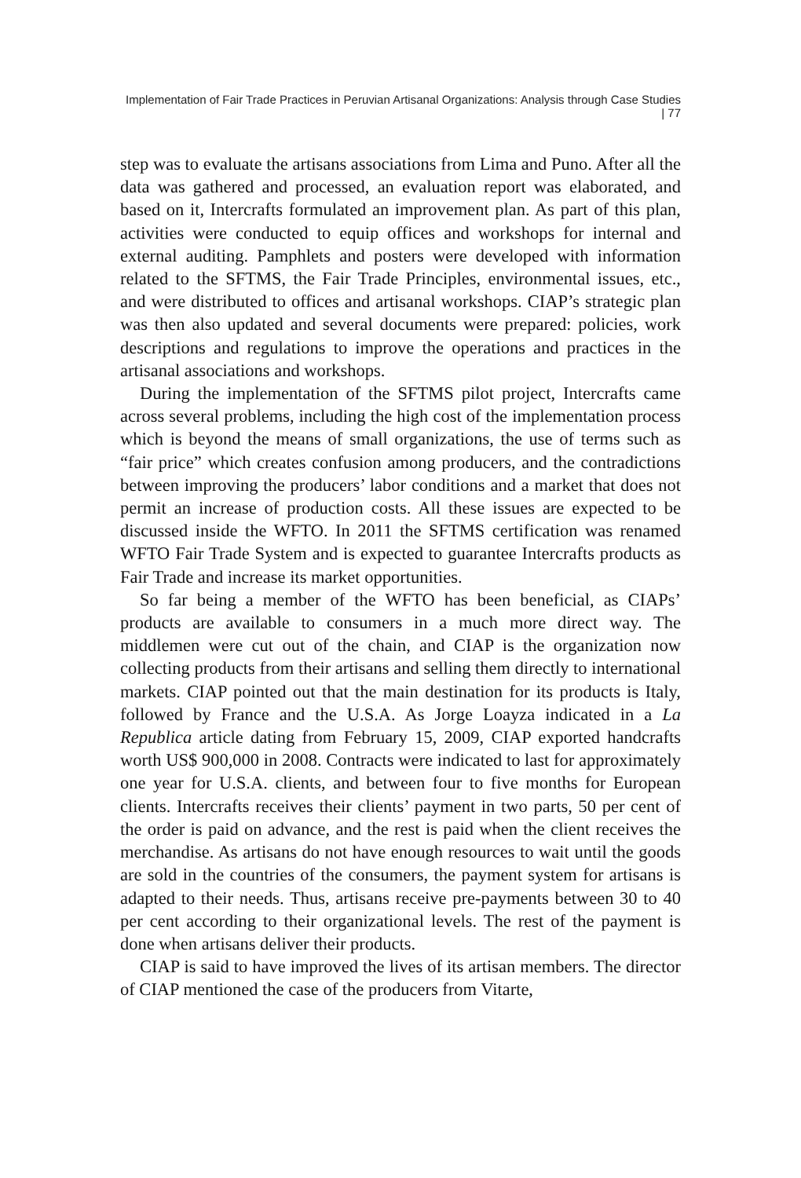Implementation of Fair Trade Practices in Peruvian Artisanal Organizations: Analysis through Case Studies | 77
step was to evaluate the artisans associations from Lima and Puno. After all the data was gathered and processed, an evaluation report was elaborated, and based on it, Intercrafts formulated an improvement plan. As part of this plan, activities were conducted to equip offices and workshops for internal and external auditing. Pamphlets and posters were developed with information related to the SFTMS, the Fair Trade Principles, environmental issues, etc., and were distributed to offices and artisanal workshops. CIAP’s strategic plan was then also updated and several documents were prepared: policies, work descriptions and regulations to improve the operations and practices in the artisanal associations and workshops.
During the implementation of the SFTMS pilot project, Intercrafts came across several problems, including the high cost of the implementation process which is beyond the means of small organizations, the use of terms such as “fair price” which creates confusion among producers, and the contradictions between improving the producers’ labor conditions and a market that does not permit an increase of production costs. All these issues are expected to be discussed inside the WFTO. In 2011 the SFTMS certification was renamed WFTO Fair Trade System and is expected to guarantee Intercrafts products as Fair Trade and increase its market opportunities.
So far being a member of the WFTO has been beneficial, as CIAPs’ products are available to consumers in a much more direct way. The middlemen were cut out of the chain, and CIAP is the organization now collecting products from their artisans and selling them directly to international markets. CIAP pointed out that the main destination for its products is Italy, followed by France and the U.S.A. As Jorge Loayza indicated in a La Republica article dating from February 15, 2009, CIAP exported handcrafts worth US$ 900,000 in 2008. Contracts were indicated to last for approximately one year for U.S.A. clients, and between four to five months for European clients. Intercrafts receives their clients’ payment in two parts, 50 per cent of the order is paid on advance, and the rest is paid when the client receives the merchandise. As artisans do not have enough resources to wait until the goods are sold in the countries of the consumers, the payment system for artisans is adapted to their needs. Thus, artisans receive pre-payments between 30 to 40 per cent according to their organizational levels. The rest of the payment is done when artisans deliver their products.
CIAP is said to have improved the lives of its artisan members. The director of CIAP mentioned the case of the producers from Vitarte,